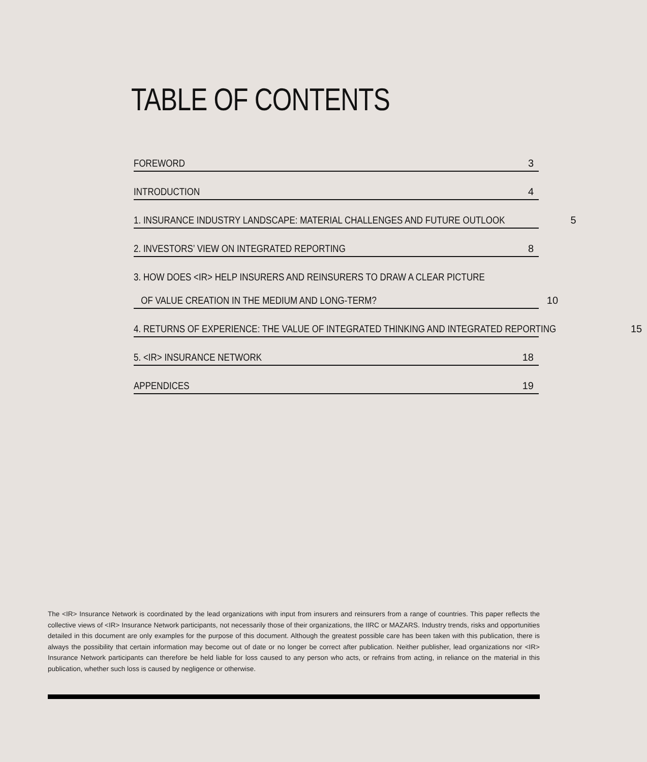TABLE OF CONTENTS
FOREWORD 3
INTRODUCTION 4
1. INSURANCE INDUSTRY LANDSCAPE: MATERIAL CHALLENGES AND FUTURE OUTLOOK 5
2. INVESTORS’ VIEW ON INTEGRATED REPORTING 8
3. HOW DOES <IR> HELP INSURERS AND REINSURERS TO DRAW A CLEAR PICTURE
OF VALUE CREATION IN THE MEDIUM AND LONG-TERM? 10
4. RETURNS OF EXPERIENCE: THE VALUE OF INTEGRATED THINKING AND INTEGRATED REPORTING 15
5. <IR> INSURANCE NETWORK 18
APPENDICES 19
The <IR> Insurance Network is coordinated by the lead organizations with input from insurers and reinsurers from a range of countries. This paper reflects the collective views of <IR> Insurance Network participants, not necessarily those of their organizations, the IIRC or MAZARS. Industry trends, risks and opportunities detailed in this document are only examples for the purpose of this document. Although the greatest possible care has been taken with this publication, there is always the possibility that certain information may become out of date or no longer be correct after publication. Neither publisher, lead organizations nor <IR> Insurance Network participants can therefore be held liable for loss caused to any person who acts, or refrains from acting, in reliance on the material in this publication, whether such loss is caused by negligence or otherwise.